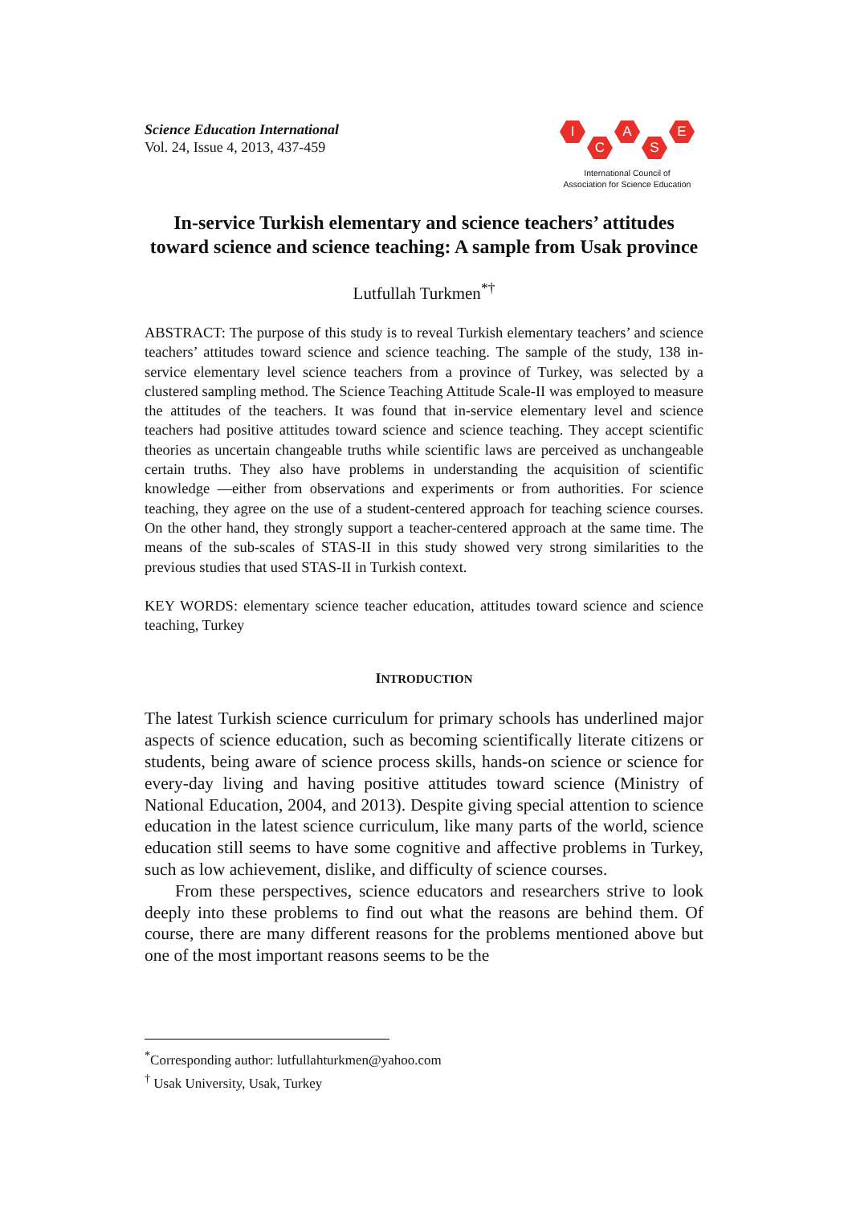Science Education International
Vol. 24, Issue 4, 2013, 437-459
I C A S E
International Council of
Association for Science Education
In-service Turkish elementary and science teachers’ attitudes toward science and science teaching: A sample from Usak province
Lutfullah Turkmen<sup>*†</sup>
ABSTRACT: The purpose of this study is to reveal Turkish elementary teachers’ and science teachers’ attitudes toward science and science teaching. The sample of the study, 138 in-service elementary level science teachers from a province of Turkey, was selected by a clustered sampling method. The Science Teaching Attitude Scale-II was employed to measure the attitudes of the teachers. It was found that in-service elementary level and science teachers had positive attitudes toward science and science teaching. They accept scientific theories as uncertain changeable truths while scientific laws are perceived as unchangeable certain truths. They also have problems in understanding the acquisition of scientific knowledge —either from observations and experiments or from authorities. For science teaching, they agree on the use of a student-centered approach for teaching science courses. On the other hand, they strongly support a teacher-centered approach at the same time. The means of the sub-scales of STAS-II in this study showed very strong similarities to the previous studies that used STAS-II in Turkish context.
KEY WORDS: elementary science teacher education, attitudes toward science and science teaching, Turkey
INTRODUCTION
The latest Turkish science curriculum for primary schools has underlined major aspects of science education, such as becoming scientifically literate citizens or students, being aware of science process skills, hands-on science or science for every-day living and having positive attitudes toward science (Ministry of National Education, 2004, and 2013). Despite giving special attention to science education in the latest science curriculum, like many parts of the world, science education still seems to have some cognitive and affective problems in Turkey, such as low achievement, dislike, and difficulty of science courses.
From these perspectives, science educators and researchers strive to look deeply into these problems to find out what the reasons are behind them. Of course, there are many different reasons for the problems mentioned above but one of the most important reasons seems to be the
<sup>*</sup> Corresponding author: lutfullahturkmen@yahoo.com
<sup>†</sup> Usak University, Usak, Turkey